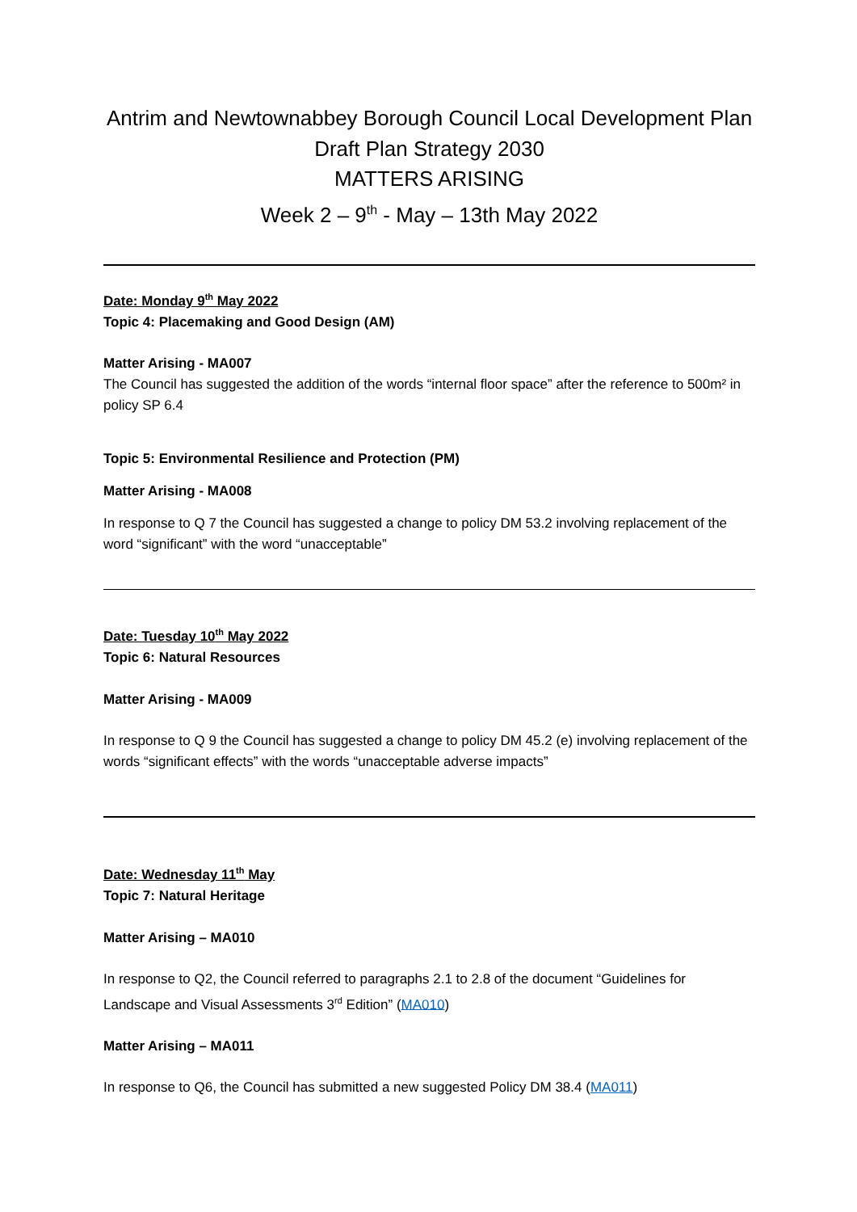Antrim and Newtownabbey Borough Council Local Development Plan
Draft Plan Strategy 2030
MATTERS ARISING
Week 2 – 9<sup>th</sup> - May – 13th May 2022
Date: Monday 9<sup>th</sup> May 2022
Topic 4: Placemaking and Good Design (AM)
Matter Arising - MA007
The Council has suggested the addition of the words “internal floor space” after the reference to 500m² in policy SP 6.4
Topic 5: Environmental Resilience and Protection (PM)
Matter Arising - MA008
In response to Q 7 the Council has suggested a change to policy DM 53.2 involving replacement of the word “significant” with the word “unacceptable”
Date: Tuesday 10<sup>th</sup> May 2022
Topic 6: Natural Resources
Matter Arising - MA009
In response to Q 9 the Council has suggested a change to policy DM 45.2 (e) involving replacement of the words “significant effects” with the words “unacceptable adverse impacts”
Date: Wednesday 11<sup>th</sup> May
Topic 7: Natural Heritage
Matter Arising – MA010
In response to Q2, the Council referred to paragraphs 2.1 to 2.8 of the document “Guidelines for Landscape and Visual Assessments 3<sup>rd</sup> Edition” (MA010)
Matter Arising – MA011
In response to Q6, the Council has submitted a new suggested Policy DM 38.4 (MA011)